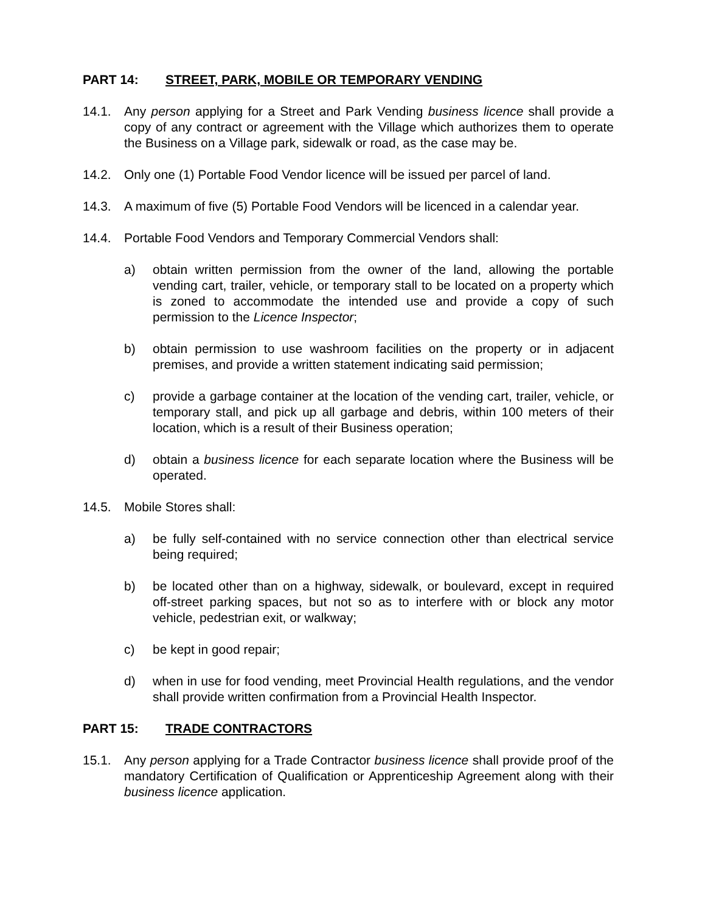PART 14: STREET, PARK, MOBILE OR TEMPORARY VENDING
14.1. Any person applying for a Street and Park Vending business licence shall provide a copy of any contract or agreement with the Village which authorizes them to operate the Business on a Village park, sidewalk or road, as the case may be.
14.2. Only one (1) Portable Food Vendor licence will be issued per parcel of land.
14.3. A maximum of five (5) Portable Food Vendors will be licenced in a calendar year.
14.4. Portable Food Vendors and Temporary Commercial Vendors shall:
a) obtain written permission from the owner of the land, allowing the portable vending cart, trailer, vehicle, or temporary stall to be located on a property which is zoned to accommodate the intended use and provide a copy of such permission to the Licence Inspector;
b) obtain permission to use washroom facilities on the property or in adjacent premises, and provide a written statement indicating said permission;
c) provide a garbage container at the location of the vending cart, trailer, vehicle, or temporary stall, and pick up all garbage and debris, within 100 meters of their location, which is a result of their Business operation;
d) obtain a business licence for each separate location where the Business will be operated.
14.5. Mobile Stores shall:
a) be fully self-contained with no service connection other than electrical service being required;
b) be located other than on a highway, sidewalk, or boulevard, except in required off-street parking spaces, but not so as to interfere with or block any motor vehicle, pedestrian exit, or walkway;
c) be kept in good repair;
d) when in use for food vending, meet Provincial Health regulations, and the vendor shall provide written confirmation from a Provincial Health Inspector.
PART 15: TRADE CONTRACTORS
15.1. Any person applying for a Trade Contractor business licence shall provide proof of the mandatory Certification of Qualification or Apprenticeship Agreement along with their business licence application.